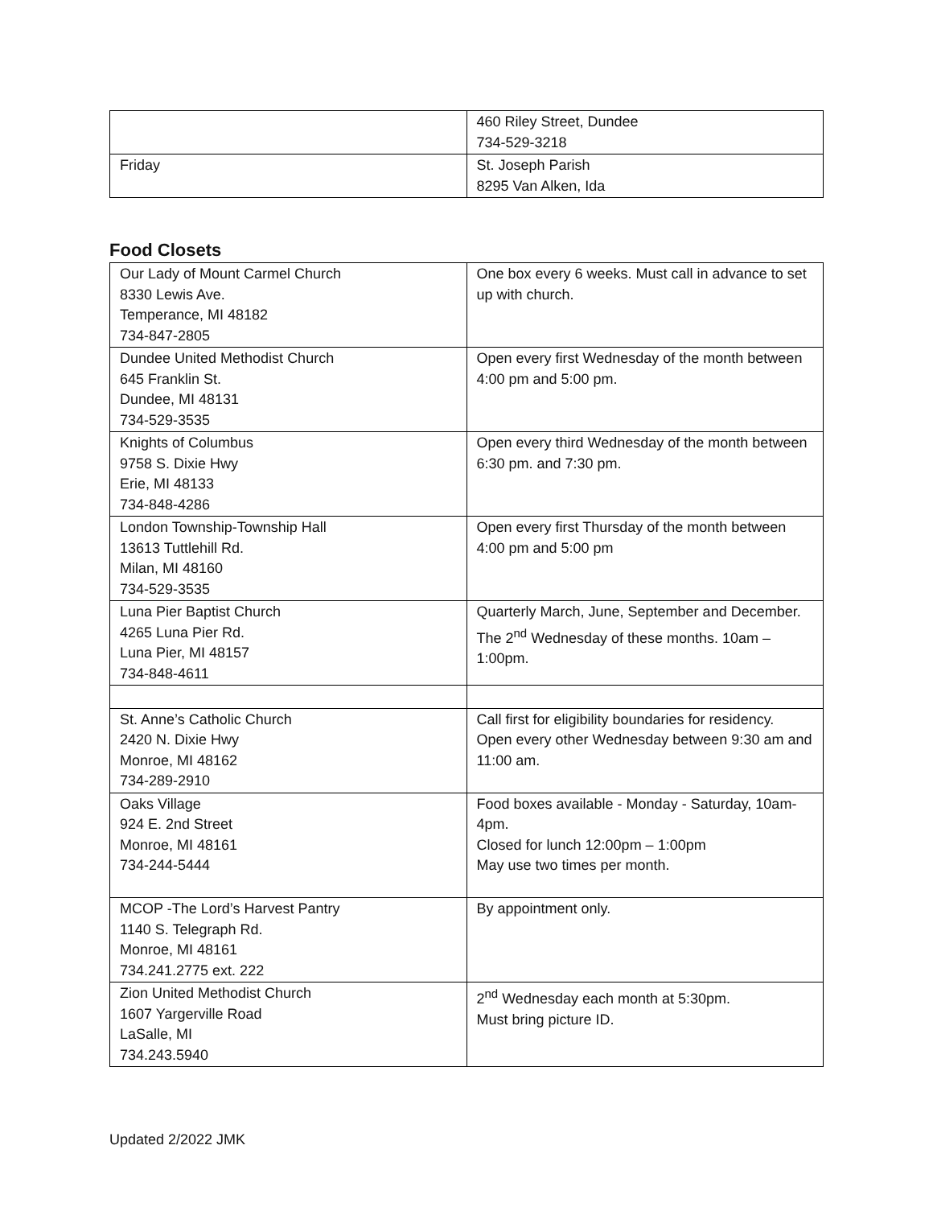| | 460 Riley Street, Dundee 734-529-3218 |
| Friday | St. Joseph Parish 8295 Van Alken, Ida |
Food Closets
| Our Lady of Mount Carmel Church 8330 Lewis Ave. Temperance, MI 48182 734-847-2805 | One box every 6 weeks. Must call in advance to set up with church. |
| Dundee United Methodist Church 645 Franklin St. Dundee, MI 48131 734-529-3535 | Open every first Wednesday of the month between 4:00 pm and 5:00 pm. |
| Knights of Columbus 9758 S. Dixie Hwy Erie, MI 48133 734-848-4286 | Open every third Wednesday of the month between 6:30 pm. and 7:30 pm. |
| London Township-Township Hall 13613 Tuttlehill Rd. Milan, MI 48160 734-529-3535 | Open every first Thursday of the month between 4:00 pm and 5:00 pm |
| Luna Pier Baptist Church 4265 Luna Pier Rd. Luna Pier, MI 48157 734-848-4611 | Quarterly March, June, September and December. The 2<sup>nd</sup> Wednesday of these months. 10am – 1:00pm. |
| St. Anne’s Catholic Church 2420 N. Dixie Hwy Monroe, MI 48162 734-289-2910 | Call first for eligibility boundaries for residency. Open every other Wednesday between 9:30 am and 11:00 am. |
| Oaks Village 924 E. 2nd Street Monroe, MI 48161 734-244-5444 | Food boxes available - Monday - Saturday, 10am-4pm. Closed for lunch 12:00pm – 1:00pm May use two times per month. |
| MCOP -The Lord’s Harvest Pantry 1140 S. Telegraph Rd. Monroe, MI 48161 734.241.2775 ext. 222 | By appointment only. |
| Zion United Methodist Church 1607 Yargerville Road LaSalle, MI 734.243.5940 | 2<sup>nd</sup> Wednesday each month at 5:30pm. Must bring picture ID. |
Updated 2/2022 JMK